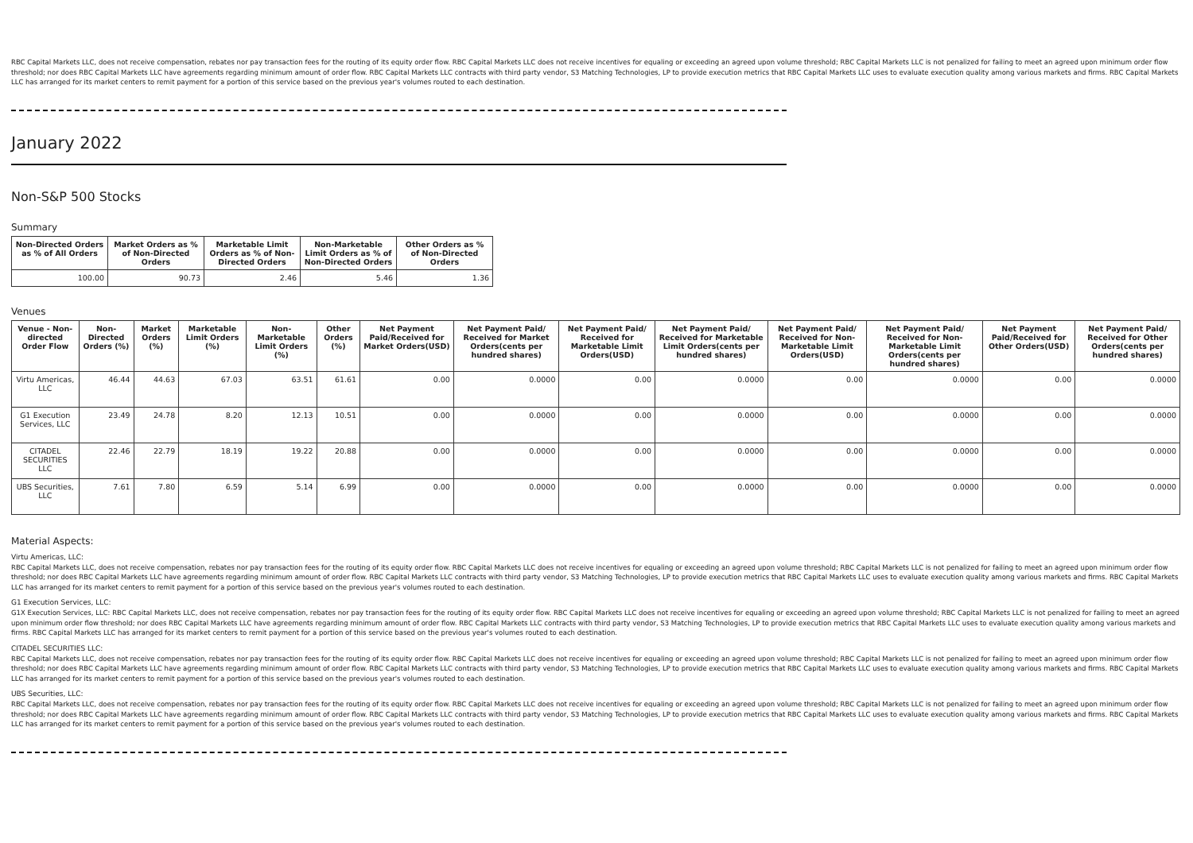RBC Capital Markets LLC, does not receive compensation, rebates nor pay transaction fees for the routing of its equity order flow. RBC Capital Markets LLC does not receive incentives for equaling or exceeding an agreed upon volume threshold; RBC Capital Markets LLC is not penalized for failing to meet an agreed upon minimum order flow threshold; nor does RBC Capital Markets LLC have agreements regarding minimum amount of order flow. RBC Capital Markets LLC contracts with third party vendor, S3 Matching Technologies, LP to provide execution metrics that RBC Capital Markets LLC uses to evaluate execution quality among various markets and firms. RBC Capital Markets LLC has arranged for its market centers to remit payment for a portion of this service based on the previous year's volumes routed to each destination.
January 2022
Non-S&P 500 Stocks
Summary
| Non-Directed Orders as % of All Orders | Market Orders as % of Non-Directed Orders | Marketable Limit Orders as % of Non-Directed Orders | Non-Marketable Limit Orders as % of Non-Directed Orders | Other Orders as % of Non-Directed Orders |
| --- | --- | --- | --- | --- |
| 100.00 | 90.73 | 2.46 | 5.46 | 1.36 |
Venues
| Venue - Non-directed Order Flow | Non-Directed Orders (%) | Market Orders (%) | Marketable Limit Orders (%) | Non-Marketable Limit Orders (%) | Other Orders (%) | Net Payment Paid/Received for Market Orders(USD) | Net Payment Paid/ Received for Market Orders(cents per hundred shares) | Net Payment Paid/ Received for Marketable Limit Orders(USD) | Net Payment Paid/ Received for Marketable Limit Orders(cents per hundred shares) | Net Payment Paid/ Received for Non-Marketable Limit Orders(USD) | Net Payment Paid/ Received for Non-Marketable Limit Orders(cents per hundred shares) | Net Payment Paid/Received for Other Orders(USD) | Net Payment Paid/ Received for Other Orders(cents per hundred shares) |
| --- | --- | --- | --- | --- | --- | --- | --- | --- | --- | --- | --- | --- | --- |
| Virtu Americas, LLC | 46.44 | 44.63 | 67.03 | 63.51 | 61.61 | 0.00 | 0.0000 | 0.00 | 0.0000 | 0.00 | 0.0000 | 0.00 | 0.0000 |
| G1 Execution Services, LLC | 23.49 | 24.78 | 8.20 | 12.13 | 10.51 | 0.00 | 0.0000 | 0.00 | 0.0000 | 0.00 | 0.0000 | 0.00 | 0.0000 |
| CITADEL SECURITIES LLC | 22.46 | 22.79 | 18.19 | 19.22 | 20.88 | 0.00 | 0.0000 | 0.00 | 0.0000 | 0.00 | 0.0000 | 0.00 | 0.0000 |
| UBS Securities, LLC | 7.61 | 7.80 | 6.59 | 5.14 | 6.99 | 0.00 | 0.0000 | 0.00 | 0.0000 | 0.00 | 0.0000 | 0.00 | 0.0000 |
Material Aspects:
Virtu Americas, LLC:
RBC Capital Markets LLC, does not receive compensation, rebates nor pay transaction fees for the routing of its equity order flow. RBC Capital Markets LLC does not receive incentives for equaling or exceeding an agreed upon volume threshold; RBC Capital Markets LLC is not penalized for failing to meet an agreed upon minimum order flow threshold; nor does RBC Capital Markets LLC have agreements regarding minimum amount of order flow. RBC Capital Markets LLC contracts with third party vendor, S3 Matching Technologies, LP to provide execution metrics that RBC Capital Markets LLC uses to evaluate execution quality among various markets and firms. RBC Capital Markets LLC has arranged for its market centers to remit payment for a portion of this service based on the previous year's volumes routed to each destination.
G1 Execution Services, LLC:
G1X Execution Services, LLC: RBC Capital Markets LLC, does not receive compensation, rebates nor pay transaction fees for the routing of its equity order flow. RBC Capital Markets LLC does not receive incentives for equaling or exceeding an agreed upon volume threshold; RBC Capital Markets LLC is not penalized for failing to meet an agreed upon minimum order flow threshold; nor does RBC Capital Markets LLC have agreements regarding minimum amount of order flow. RBC Capital Markets LLC contracts with third party vendor, S3 Matching Technologies, LP to provide execution metrics that RBC Capital Markets LLC uses to evaluate execution quality among various markets and firms. RBC Capital Markets LLC has arranged for its market centers to remit payment for a portion of this service based on the previous year's volumes routed to each destination.
CITADEL SECURITIES LLC:
RBC Capital Markets LLC, does not receive compensation, rebates nor pay transaction fees for the routing of its equity order flow. RBC Capital Markets LLC does not receive incentives for equaling or exceeding an agreed upon volume threshold; RBC Capital Markets LLC is not penalized for failing to meet an agreed upon minimum order flow threshold; nor does RBC Capital Markets LLC have agreements regarding minimum amount of order flow. RBC Capital Markets LLC contracts with third party vendor, S3 Matching Technologies, LP to provide execution metrics that RBC Capital Markets LLC uses to evaluate execution quality among various markets and firms. RBC Capital Markets LLC has arranged for its market centers to remit payment for a portion of this service based on the previous year's volumes routed to each destination.
UBS Securities, LLC:
RBC Capital Markets LLC, does not receive compensation, rebates nor pay transaction fees for the routing of its equity order flow. RBC Capital Markets LLC does not receive incentives for equaling or exceeding an agreed upon volume threshold; RBC Capital Markets LLC is not penalized for failing to meet an agreed upon minimum order flow threshold; nor does RBC Capital Markets LLC have agreements regarding minimum amount of order flow. RBC Capital Markets LLC contracts with third party vendor, S3 Matching Technologies, LP to provide execution metrics that RBC Capital Markets LLC uses to evaluate execution quality among various markets and firms. RBC Capital Markets LLC has arranged for its market centers to remit payment for a portion of this service based on the previous year's volumes routed to each destination.